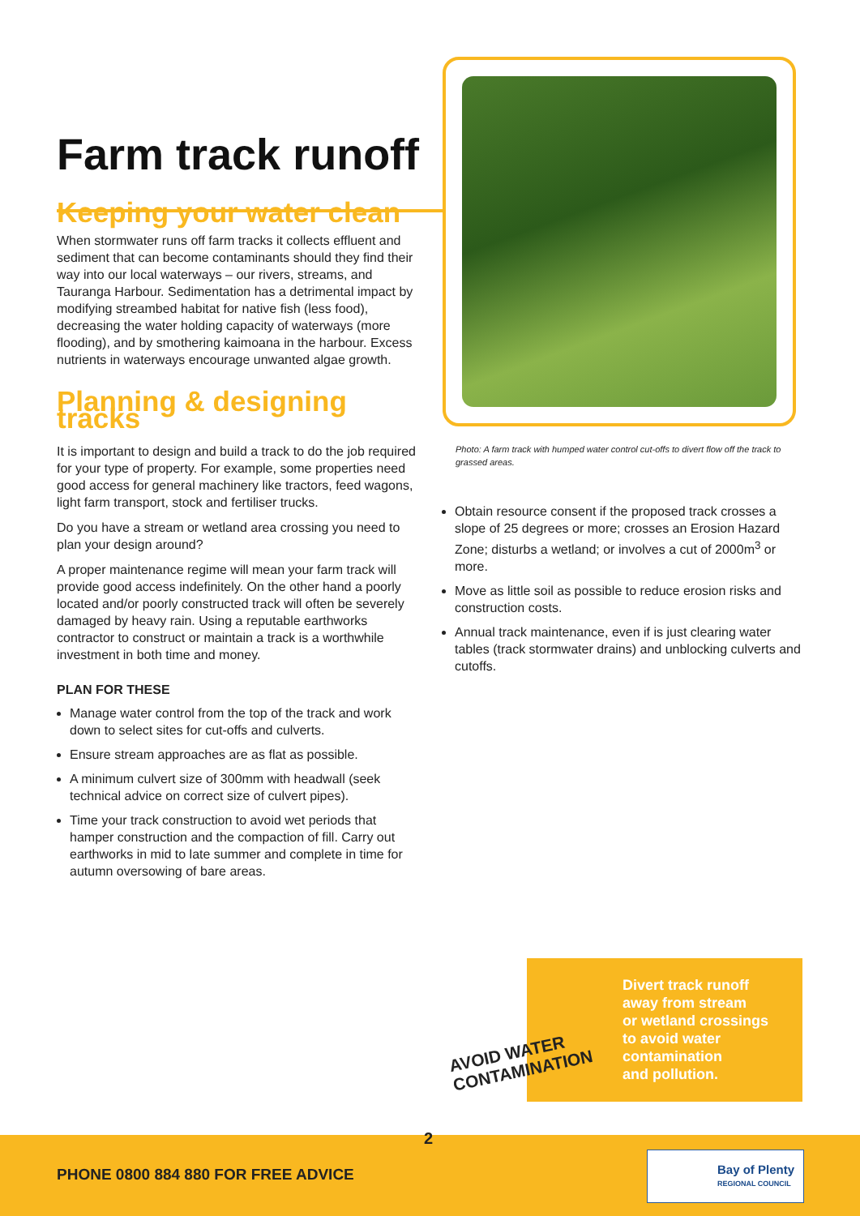Farm track runoff
Keeping your water clean
When stormwater runs off farm tracks it collects effluent and sediment that can become contaminants should they find their way into our local waterways – our rivers, streams, and Tauranga Harbour. Sedimentation has a detrimental impact by modifying streambed habitat for native fish (less food), decreasing the water holding capacity of waterways (more flooding), and by smothering kaimoana in the harbour. Excess nutrients in waterways encourage unwanted algae growth.
Planning & designing tracks
It is important to design and build a track to do the job required for your type of property. For example, some properties need good access for general machinery like tractors, feed wagons, light farm transport, stock and fertiliser trucks.
Do you have a stream or wetland area crossing you need to plan your design around?
A proper maintenance regime will mean your farm track will provide good access indefinitely. On the other hand a poorly located and/or poorly constructed track will often be severely damaged by heavy rain. Using a reputable earthworks contractor to construct or maintain a track is a worthwhile investment in both time and money.
PLAN FOR THESE
Manage water control from the top of the track and work down to select sites for cut-offs and culverts.
Ensure stream approaches are as flat as possible.
A minimum culvert size of 300mm with headwall (seek technical advice on correct size of culvert pipes).
Time your track construction to avoid wet periods that hamper construction and the compaction of fill. Carry out earthworks in mid to late summer and complete in time for autumn oversowing of bare areas.
Photo: A farm track with humped water control cut-offs to divert flow off the track to grassed areas.
Obtain resource consent if the proposed track crosses a slope of 25 degrees or more; crosses an Erosion Hazard Zone; disturbs a wetland; or involves a cut of 2000m<sup>3</sup> or more.
Move as little soil as possible to reduce erosion risks and construction costs.
Annual track maintenance, even if is just clearing water tables (track stormwater drains) and unblocking culverts and cutoffs.
Divert track runoff
away from stream
or wetland crossings
to avoid water
contamination
and pollution.
AVOID WATER
CONTAMINATION
2
PHONE 0800 884 880 FOR FREE ADVICE
Bay of Plenty
REGIONAL COUNCIL